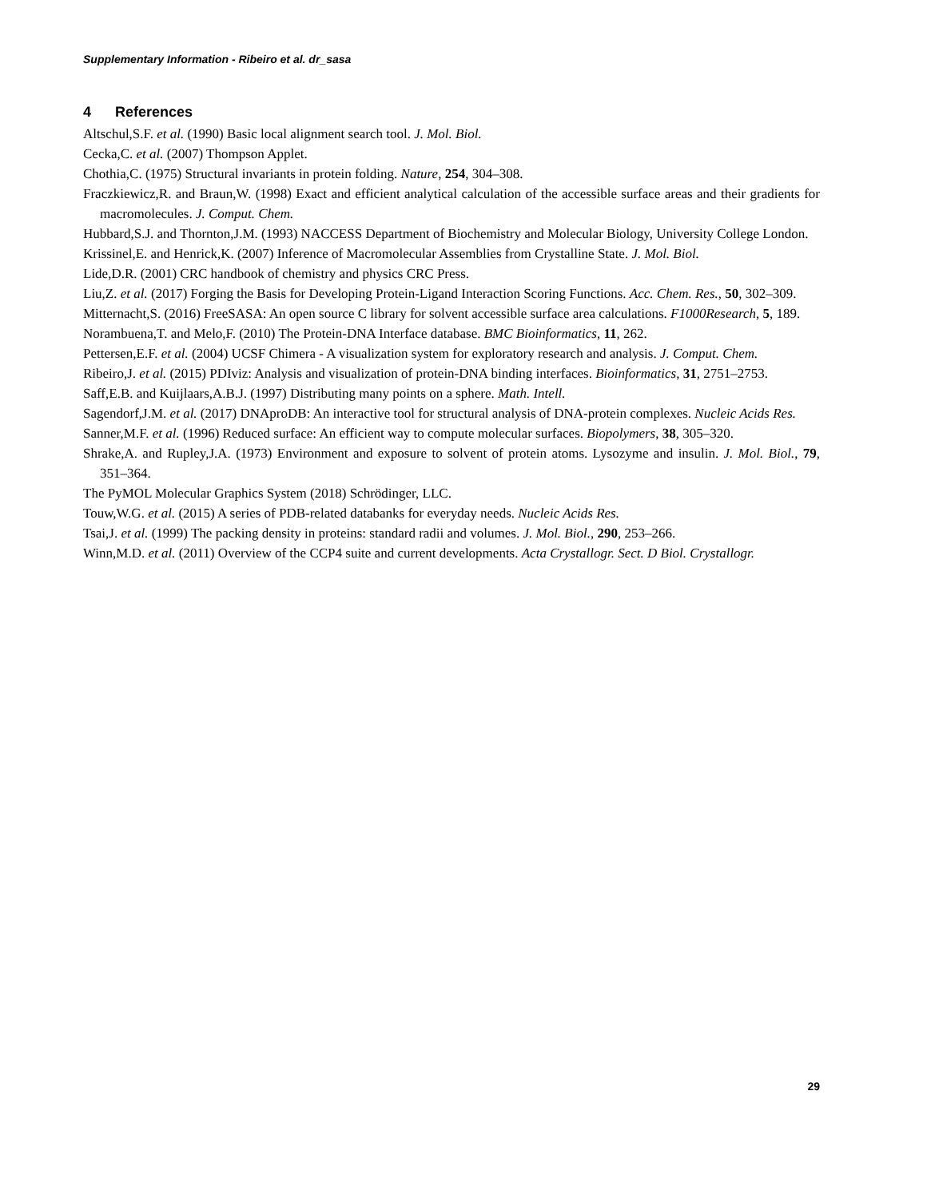Supplementary Information - Ribeiro et al. dr_sasa
4 References
Altschul,S.F. et al. (1990) Basic local alignment search tool. J. Mol. Biol.
Cecka,C. et al. (2007) Thompson Applet.
Chothia,C. (1975) Structural invariants in protein folding. Nature, 254, 304–308.
Fraczkiewicz,R. and Braun,W. (1998) Exact and efficient analytical calculation of the accessible surface areas and their gradients for macromolecules. J. Comput. Chem.
Hubbard,S.J. and Thornton,J.M. (1993) NACCESS Department of Biochemistry and Molecular Biology, University College London.
Krissinel,E. and Henrick,K. (2007) Inference of Macromolecular Assemblies from Crystalline State. J. Mol. Biol.
Lide,D.R. (2001) CRC handbook of chemistry and physics CRC Press.
Liu,Z. et al. (2017) Forging the Basis for Developing Protein-Ligand Interaction Scoring Functions. Acc. Chem. Res., 50, 302–309.
Mitternacht,S. (2016) FreeSASA: An open source C library for solvent accessible surface area calculations. F1000Research, 5, 189.
Norambuena,T. and Melo,F. (2010) The Protein-DNA Interface database. BMC Bioinformatics, 11, 262.
Pettersen,E.F. et al. (2004) UCSF Chimera - A visualization system for exploratory research and analysis. J. Comput. Chem.
Ribeiro,J. et al. (2015) PDIviz: Analysis and visualization of protein-DNA binding interfaces. Bioinformatics, 31, 2751–2753.
Saff,E.B. and Kuijlaars,A.B.J. (1997) Distributing many points on a sphere. Math. Intell.
Sagendorf,J.M. et al. (2017) DNAproDB: An interactive tool for structural analysis of DNA-protein complexes. Nucleic Acids Res.
Sanner,M.F. et al. (1996) Reduced surface: An efficient way to compute molecular surfaces. Biopolymers, 38, 305–320.
Shrake,A. and Rupley,J.A. (1973) Environment and exposure to solvent of protein atoms. Lysozyme and insulin. J. Mol. Biol., 79, 351–364.
The PyMOL Molecular Graphics System (2018) Schrödinger, LLC.
Touw,W.G. et al. (2015) A series of PDB-related databanks for everyday needs. Nucleic Acids Res.
Tsai,J. et al. (1999) The packing density in proteins: standard radii and volumes. J. Mol. Biol., 290, 253–266.
Winn,M.D. et al. (2011) Overview of the CCP4 suite and current developments. Acta Crystallogr. Sect. D Biol. Crystallogr.
29